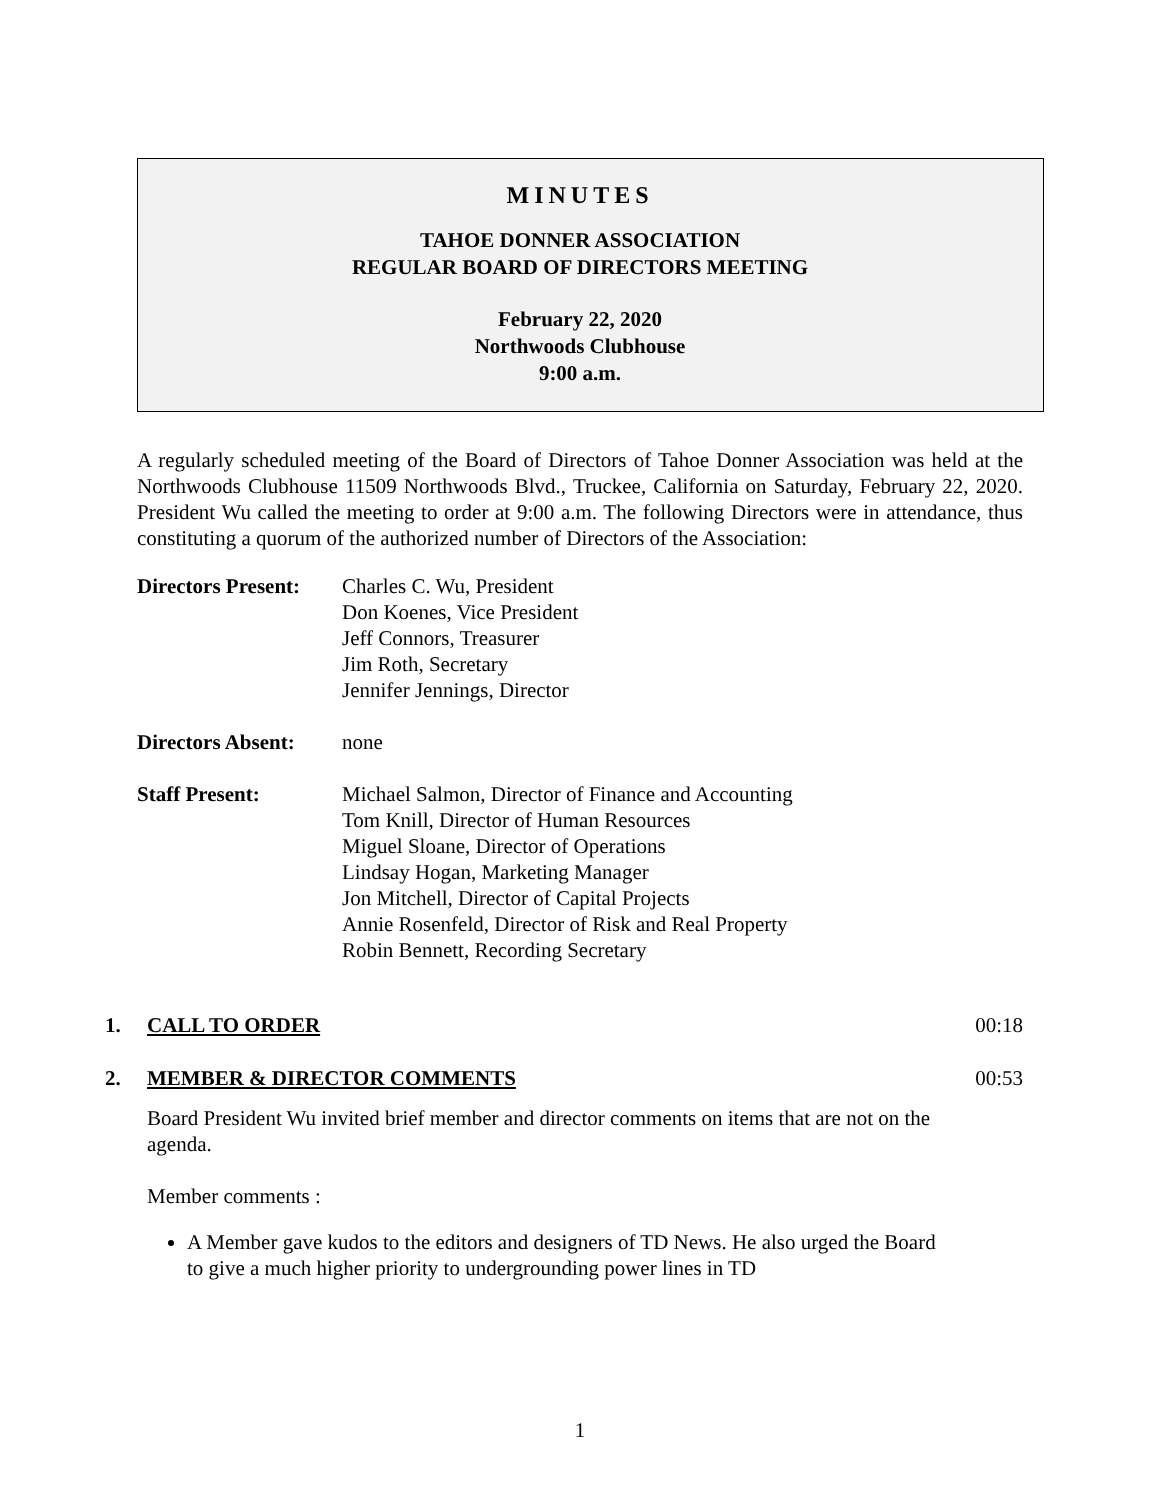MINUTES
TAHOE DONNER ASSOCIATION
REGULAR BOARD OF DIRECTORS MEETING
February 22, 2020
Northwoods Clubhouse
9:00 a.m.
A regularly scheduled meeting of the Board of Directors of Tahoe Donner Association was held at the Northwoods Clubhouse 11509 Northwoods Blvd., Truckee, California on Saturday, February 22, 2020. President Wu called the meeting to order at 9:00 a.m. The following Directors were in attendance, thus constituting a quorum of the authorized number of Directors of the Association:
Directors Present:
Charles C. Wu, President
Don Koenes, Vice President
Jeff Connors, Treasurer
Jim Roth, Secretary
Jennifer Jennings, Director
Directors Absent:
none
Staff Present:
Michael Salmon, Director of Finance and Accounting
Tom Knill, Director of Human Resources
Miguel Sloane, Director of Operations
Lindsay Hogan, Marketing Manager
Jon Mitchell, Director of Capital Projects
Annie Rosenfeld, Director of Risk and Real Property
Robin Bennett, Recording Secretary
1. CALL TO ORDER 00:18
2. MEMBER & DIRECTOR COMMENTS 00:53
Board President Wu invited brief member and director comments on items that are not on the agenda.
Member comments :
A Member gave kudos to the editors and designers of TD News. He also urged the Board to give a much higher priority to undergrounding power lines in TD
1